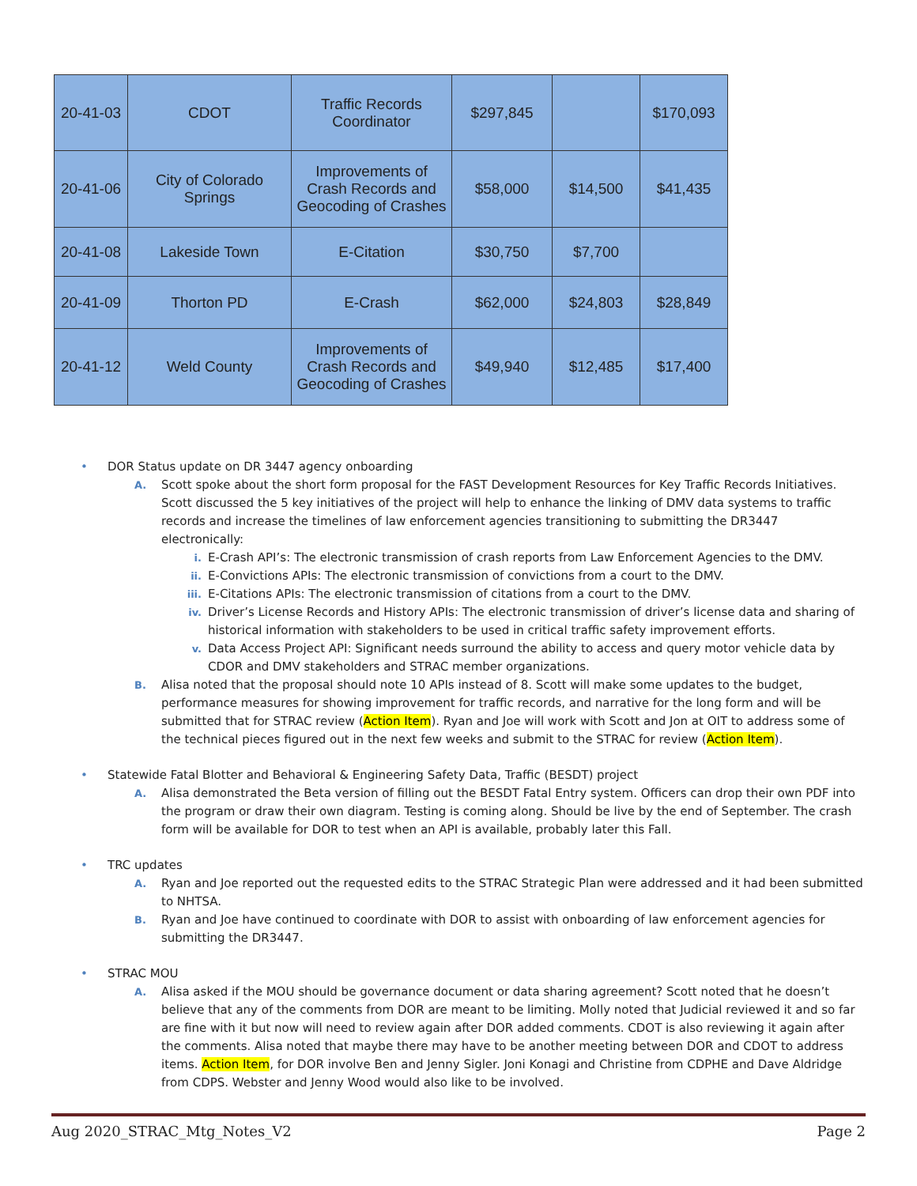| 20-41-03 | CDOT | Traffic Records Coordinator | $297,845 | | $170,093 |
| 20-41-06 | City of Colorado Springs | Improvements of Crash Records and Geocoding of Crashes | $58,000 | $14,500 | $41,435 |
| 20-41-08 | Lakeside Town | E-Citation | $30,750 | $7,700 | |
| 20-41-09 | Thorton PD | E-Crash | $62,000 | $24,803 | $28,849 |
| 20-41-12 | Weld County | Improvements of Crash Records and Geocoding of Crashes | $49,940 | $12,485 | $17,400 |
• DOR Status update on DR 3447 agency onboarding
A.
Scott spoke about the short form proposal for the FAST Development Resources for Key Traffic Records Initiatives. Scott discussed the 5 key initiatives of the project will help to enhance the linking of DMV data systems to traffic records and increase the timelines of law enforcement agencies transitioning to submitting the DR3447 electronically:
i. E-Crash API’s: The electronic transmission of crash reports from Law Enforcement Agencies to the DMV.
ii. E-Convictions APIs: The electronic transmission of convictions from a court to the DMV.
iii. E-Citations APIs: The electronic transmission of citations from a court to the DMV.
iv. Driver’s License Records and History APIs: The electronic transmission of driver’s license data and sharing of historical information with stakeholders to be used in critical traffic safety improvement efforts.
v. Data Access Project API: Significant needs surround the ability to access and query motor vehicle data by CDOR and DMV stakeholders and STRAC member organizations.
B.
Alisa noted that the proposal should note 10 APIs instead of 8. Scott will make some updates to the budget, performance measures for showing improvement for traffic records, and narrative for the long form and will be submitted that for STRAC review (Action Item). Ryan and Joe will work with Scott and Jon at OIT to address some of the technical pieces figured out in the next few weeks and submit to the STRAC for review (Action Item).
• Statewide Fatal Blotter and Behavioral & Engineering Safety Data, Traffic (BESDT) project
A.
Alisa demonstrated the Beta version of filling out the BESDT Fatal Entry system. Officers can drop their own PDF into the program or draw their own diagram. Testing is coming along. Should be live by the end of September. The crash form will be available for DOR to test when an API is available, probably later this Fall.
• TRC updates
A.
Ryan and Joe reported out the requested edits to the STRAC Strategic Plan were addressed and it had been submitted to NHTSA.
B.
Ryan and Joe have continued to coordinate with DOR to assist with onboarding of law enforcement agencies for submitting the DR3447.
• STRAC MOU
A.
Alisa asked if the MOU should be governance document or data sharing agreement? Scott noted that he doesn’t believe that any of the comments from DOR are meant to be limiting. Molly noted that Judicial reviewed it and so far are fine with it but now will need to review again after DOR added comments. CDOT is also reviewing it again after the comments. Alisa noted that maybe there may have to be another meeting between DOR and CDOT to address items. Action Item, for DOR involve Ben and Jenny Sigler. Joni Konagi and Christine from CDPHE and Dave Aldridge from CDPS. Webster and Jenny Wood would also like to be involved.
Aug 2020_STRAC_Mtg_Notes_V2 Page 2